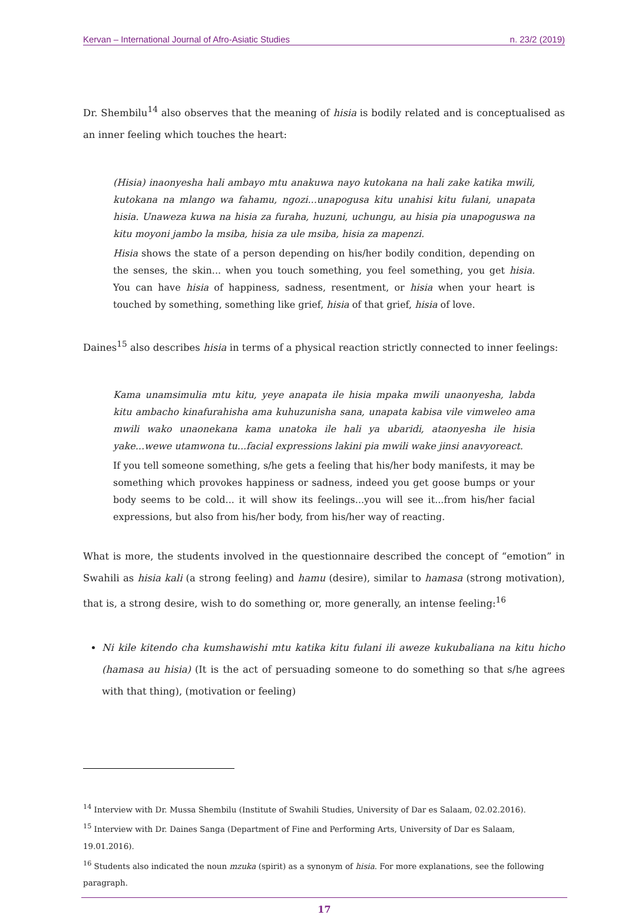Kervan – International Journal of Afro-Asiatic Studies n. 23/2 (2019)
Dr. Shembilu<sup>14</sup> also observes that the meaning of hisia is bodily related and is conceptualised as an inner feeling which touches the heart:
(Hisia) inaonyesha hali ambayo mtu anakuwa nayo kutokana na hali zake katika mwili, kutokana na mlango wa fahamu, ngozi...unapogusa kitu unahisi kitu fulani, unapata hisia. Unaweza kuwa na hisia za furaha, huzuni, uchungu, au hisia pia unapoguswa na kitu moyoni jambo la msiba, hisia za ule msiba, hisia za mapenzi.
Hisia shows the state of a person depending on his/her bodily condition, depending on the senses, the skin... when you touch something, you feel something, you get hisia. You can have hisia of happiness, sadness, resentment, or hisia when your heart is touched by something, something like grief, hisia of that grief, hisia of love.
Daines<sup>15</sup> also describes hisia in terms of a physical reaction strictly connected to inner feelings:
Kama unamsimulia mtu kitu, yeye anapata ile hisia mpaka mwili unaonyesha, labda kitu ambacho kinafurahisha ama kuhuzunisha sana, unapata kabisa vile vimweleo ama mwili wako unaonekana kama unatoka ile hali ya ubaridi, ataonyesha ile hisia yake...wewe utamwona tu...facial expressions lakini pia mwili wake jinsi anavyoreact.
If you tell someone something, s/he gets a feeling that his/her body manifests, it may be something which provokes happiness or sadness, indeed you get goose bumps or your body seems to be cold... it will show its feelings...you will see it...from his/her facial expressions, but also from his/her body, from his/her way of reacting.
What is more, the students involved in the questionnaire described the concept of “emotion” in Swahili as hisia kali (a strong feeling) and hamu (desire), similar to hamasa (strong motivation), that is, a strong desire, wish to do something or, more generally, an intense feeling:<sup>16</sup>
Ni kile kitendo cha kumshawishi mtu katika kitu fulani ili aweze kukubaliana na kitu hicho (hamasa au hisia) (It is the act of persuading someone to do something so that s/he agrees with that thing), (motivation or feeling)
<sup>14</sup> Interview with Dr. Mussa Shembilu (Institute of Swahili Studies, University of Dar es Salaam, 02.02.2016).
<sup>15</sup> Interview with Dr. Daines Sanga (Department of Fine and Performing Arts, University of Dar es Salaam, 19.01.2016).
<sup>16</sup> Students also indicated the noun mzuka (spirit) as a synonym of hisia. For more explanations, see the following paragraph.
17